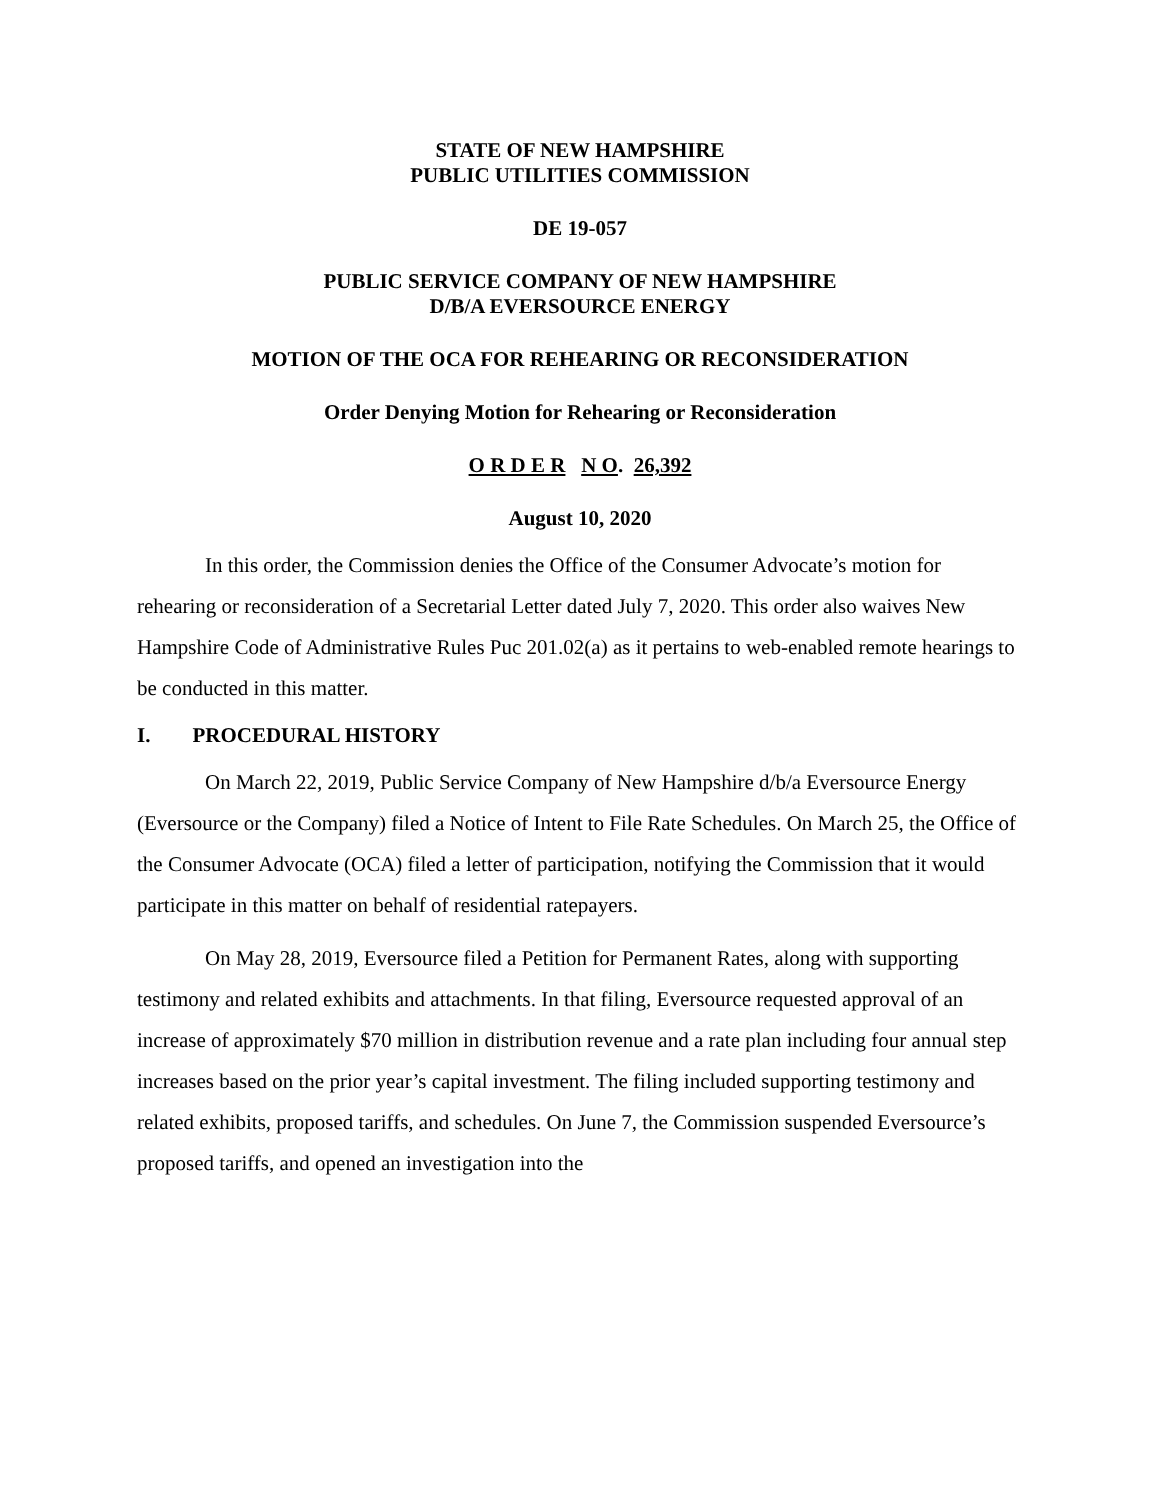STATE OF NEW HAMPSHIRE
PUBLIC UTILITIES COMMISSION
DE 19-057
PUBLIC SERVICE COMPANY OF NEW HAMPSHIRE
D/B/A EVERSOURCE ENERGY
MOTION OF THE OCA FOR REHEARING OR RECONSIDERATION
Order Denying Motion for Rehearing or Reconsideration
O R D E R N O. 26,392
August 10, 2020
In this order, the Commission denies the Office of the Consumer Advocate’s motion for rehearing or reconsideration of a Secretarial Letter dated July 7, 2020. This order also waives New Hampshire Code of Administrative Rules Puc 201.02(a) as it pertains to web-enabled remote hearings to be conducted in this matter.
I. PROCEDURAL HISTORY
On March 22, 2019, Public Service Company of New Hampshire d/b/a Eversource Energy (Eversource or the Company) filed a Notice of Intent to File Rate Schedules. On March 25, the Office of the Consumer Advocate (OCA) filed a letter of participation, notifying the Commission that it would participate in this matter on behalf of residential ratepayers.
On May 28, 2019, Eversource filed a Petition for Permanent Rates, along with supporting testimony and related exhibits and attachments. In that filing, Eversource requested approval of an increase of approximately $70 million in distribution revenue and a rate plan including four annual step increases based on the prior year’s capital investment. The filing included supporting testimony and related exhibits, proposed tariffs, and schedules. On June 7, the Commission suspended Eversource’s proposed tariffs, and opened an investigation into the